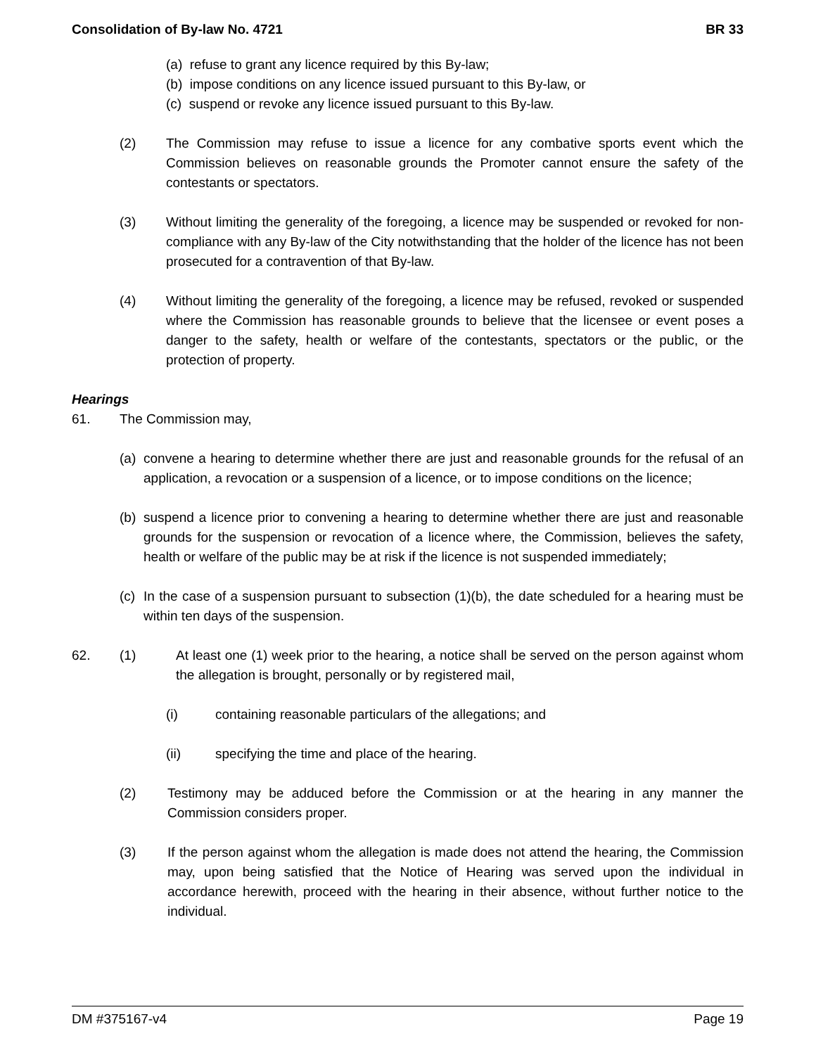Consolidation of By-law No. 4721 BR 33
(a) refuse to grant any licence required by this By-law;
(b) impose conditions on any licence issued pursuant to this By-law, or
(c) suspend or revoke any licence issued pursuant to this By-law.
(2) The Commission may refuse to issue a licence for any combative sports event which the Commission believes on reasonable grounds the Promoter cannot ensure the safety of the contestants or spectators.
(3) Without limiting the generality of the foregoing, a licence may be suspended or revoked for non-compliance with any By-law of the City notwithstanding that the holder of the licence has not been prosecuted for a contravention of that By-law.
(4) Without limiting the generality of the foregoing, a licence may be refused, revoked or suspended where the Commission has reasonable grounds to believe that the licensee or event poses a danger to the safety, health or welfare of the contestants, spectators or the public, or the protection of property.
Hearings
61. The Commission may,
(a)
convene a hearing to determine whether there are just and reasonable grounds for the refusal of an application, a revocation or a suspension of a licence, or to impose conditions on the licence;
(b)
suspend a licence prior to convening a hearing to determine whether there are just and reasonable grounds for the suspension or revocation of a licence where, the Commission, believes the safety, health or welfare of the public may be at risk if the licence is not suspended immediately;
(c)
In the case of a suspension pursuant to subsection (1)(b), the date scheduled for a hearing must be within ten days of the suspension.
62. (1) At least one (1) week prior to the hearing, a notice shall be served on the person against whom the allegation is brought, personally or by registered mail,
(i) containing reasonable particulars of the allegations; and
(ii) specifying the time and place of the hearing.
(2) Testimony may be adduced before the Commission or at the hearing in any manner the Commission considers proper.
(3) If the person against whom the allegation is made does not attend the hearing, the Commission may, upon being satisfied that the Notice of Hearing was served upon the individual in accordance herewith, proceed with the hearing in their absence, without further notice to the individual.
DM #375167-v4 Page 19